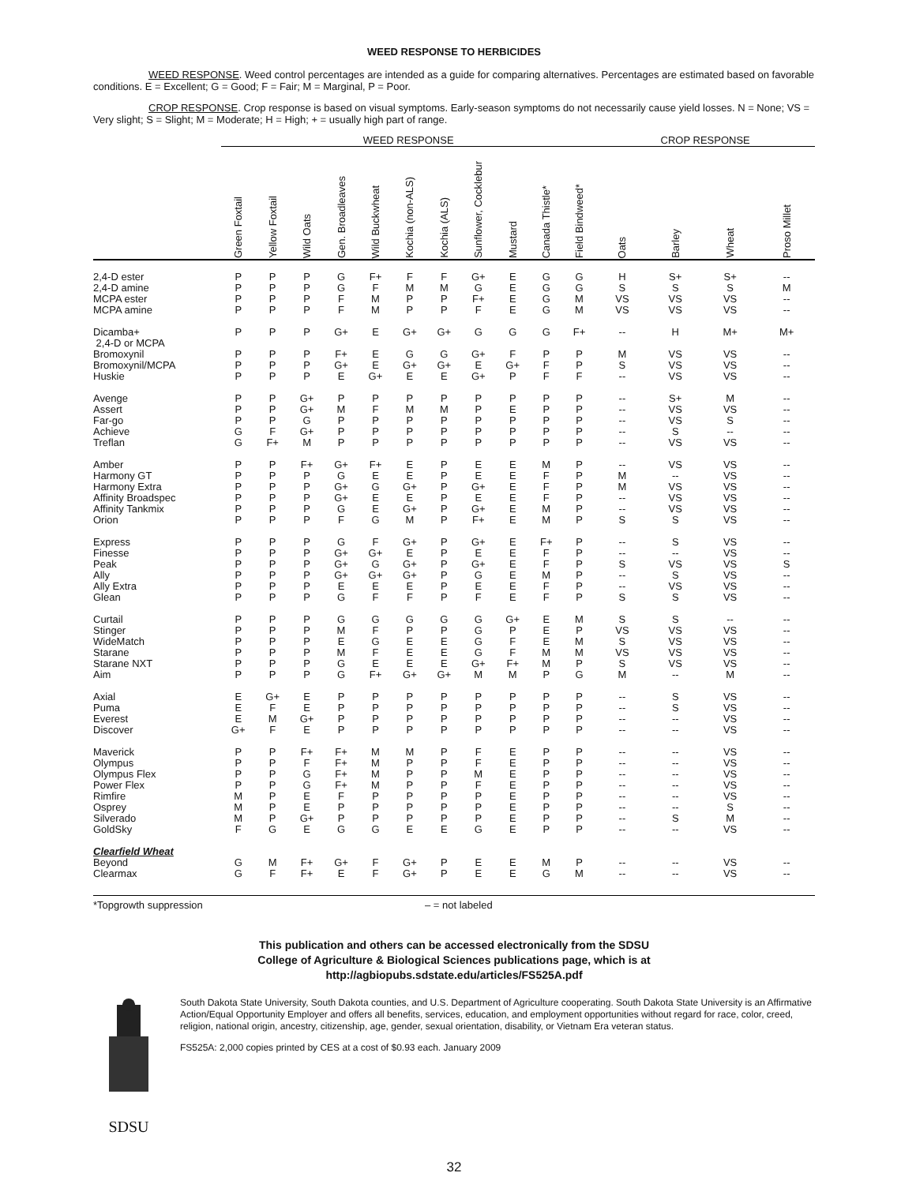WEED RESPONSE TO HERBICIDES
WEED RESPONSE. Weed control percentages are intended as a guide for comparing alternatives. Percentages are estimated based on favorable conditions. E = Excellent; G = Good; F = Fair; M = Marginal, P = Poor.
CROP RESPONSE. Crop response is based on visual symptoms. Early-season symptoms do not necessarily cause yield losses. N = None; VS = Very slight; S = Slight; M = Moderate; H = High; + = usually high part of range.
| | WEED RESPONSE | | | | | | | | | | | CROP RESPONSE | | | |
| | Green Foxtail | Yellow Foxtail | Wild Oats | Gen. Broadleaves | Wild Buckwheat | Kochia (non-ALS) | Kochia (ALS) | Sunflower, Cocklebur | Mustard | Canada Thistle* | Field Bindweed* | Oats | Barley | Wheat | Proso Millet |
| 2,4-D ester 2,4-D amine MCPA ester MCPA amine | P P P P | P P P P | P P P P | G G F F | F+ F M M | F M P P | F M P P | G+ G F+ F | E E E E | G G G G | G G M M | H S VS VS | S+ S VS VS | S+ S VS VS | -- M -- -- |
| Dicamba+ 2,4-D or MCPA Bromoxynil Bromoxynil/MCPA Huskie | P P P P | P P P P | P P P P | G+ F+ G+ E | E E E G+ | G+ G G+ E | G+ G G+ E | G G+ E G+ | G F G+ P | G P F F | F+ P P F | -- M S -- | H VS VS VS | M+ VS VS VS | M+ -- -- -- |
| Avenge Assert Far-go Achieve Treflan | P P P G G | P P P F F+ | G+ G+ G G+ M | P M P P P | P F P P P | P M P P P | P M P P P | P P P P P | P E P P P | P P P P P | P P P P P | -- -- -- -- -- | S+ VS VS S VS | M VS S -- VS | -- -- -- -- -- |
| Amber Harmony GT Harmony Extra Affinity Broadspec Affinity Tankmix Orion | P P P P P P | P P P P P P | F+ P P P P P | G+ G G+ G+ G F | F+ E G E E G | E E G+ E G+ M | P P P P P P | E E G+ E G+ F+ | E E E E E E | M F F F M M | P P P P P P | -- M M -- -- S | VS -- VS VS VS S | VS VS VS VS VS VS | -- -- -- -- -- -- |
| Express Finesse Peak Ally Ally Extra Glean | P P P P P P | P P P P P P | P P P P P P | G G+ G+ G+ E G | F G+ G G+ E F | G+ E G+ G+ E F | P P P P P P | G+ E G+ G E F | E E E E E E | F+ F F M F F | P P P P P P | -- -- S -- -- S | S -- VS S VS S | VS VS VS VS VS VS | -- -- S -- -- -- |
| Curtail Stinger WideMatch Starane Starane NXT Aim | P P P P P P | P P P P P P | P P P P P P | G M E M G G | G F G F E F+ | G P E E E G+ | G P E E E G+ | G G G G G+ M | G+ P F F F+ M | E E E M M P | M P M M P G | S VS S VS S M | S VS VS VS VS -- | -- VS VS VS VS M | -- -- -- -- -- -- |
| Axial Puma Everest Discover | E E E G+ | G+ F M F | E E G+ E | P P P P | P P P P | P P P P | P P P P | P P P P | P P P P | P P P P | P P P P | -- -- -- -- | S S -- -- | VS VS VS VS | -- -- -- -- |
| Maverick Olympus Olympus Flex Power Flex Rimfire Osprey Silverado GoldSky | P P P P M M M F | P P P P P P P G | F+ F G G E E G+ E | F+ F+ F+ F+ F P P G | M M M M P P P G | M P P P P P P E | P P P P P P P E | F F M F P P P G | E E E E E E E E | P P P P P P P P | P P P P P P P P | -- -- -- -- -- -- -- -- | -- -- -- -- -- -- S -- | VS VS VS VS VS S M VS | -- -- -- -- -- -- -- -- |
| Clearfield Wheat Beyond Clearmax | G G | M F | F+ F+ | G+ E | F F | G+ G+ | P P | E E | E E | M G | P M | -- -- | -- -- | VS VS | -- -- |
*Topgrowth suppression – = not labeled
This publication and others can be accessed electronically from the SDSU
College of Agriculture & Biological Sciences publications page, which is at
http://agbiopubs.sdstate.edu/articles/FS525A.pdf
SDSU
South Dakota State University, South Dakota counties, and U.S. Department of Agriculture cooperating. South Dakota State University is an Affirmative Action/Equal Opportunity Employer and offers all benefits, services, education, and employment opportunities without regard for race, color, creed, religion, national origin, ancestry, citizenship, age, gender, sexual orientation, disability, or Vietnam Era veteran status.
FS525A: 2,000 copies printed by CES at a cost of $0.93 each. January 2009
32